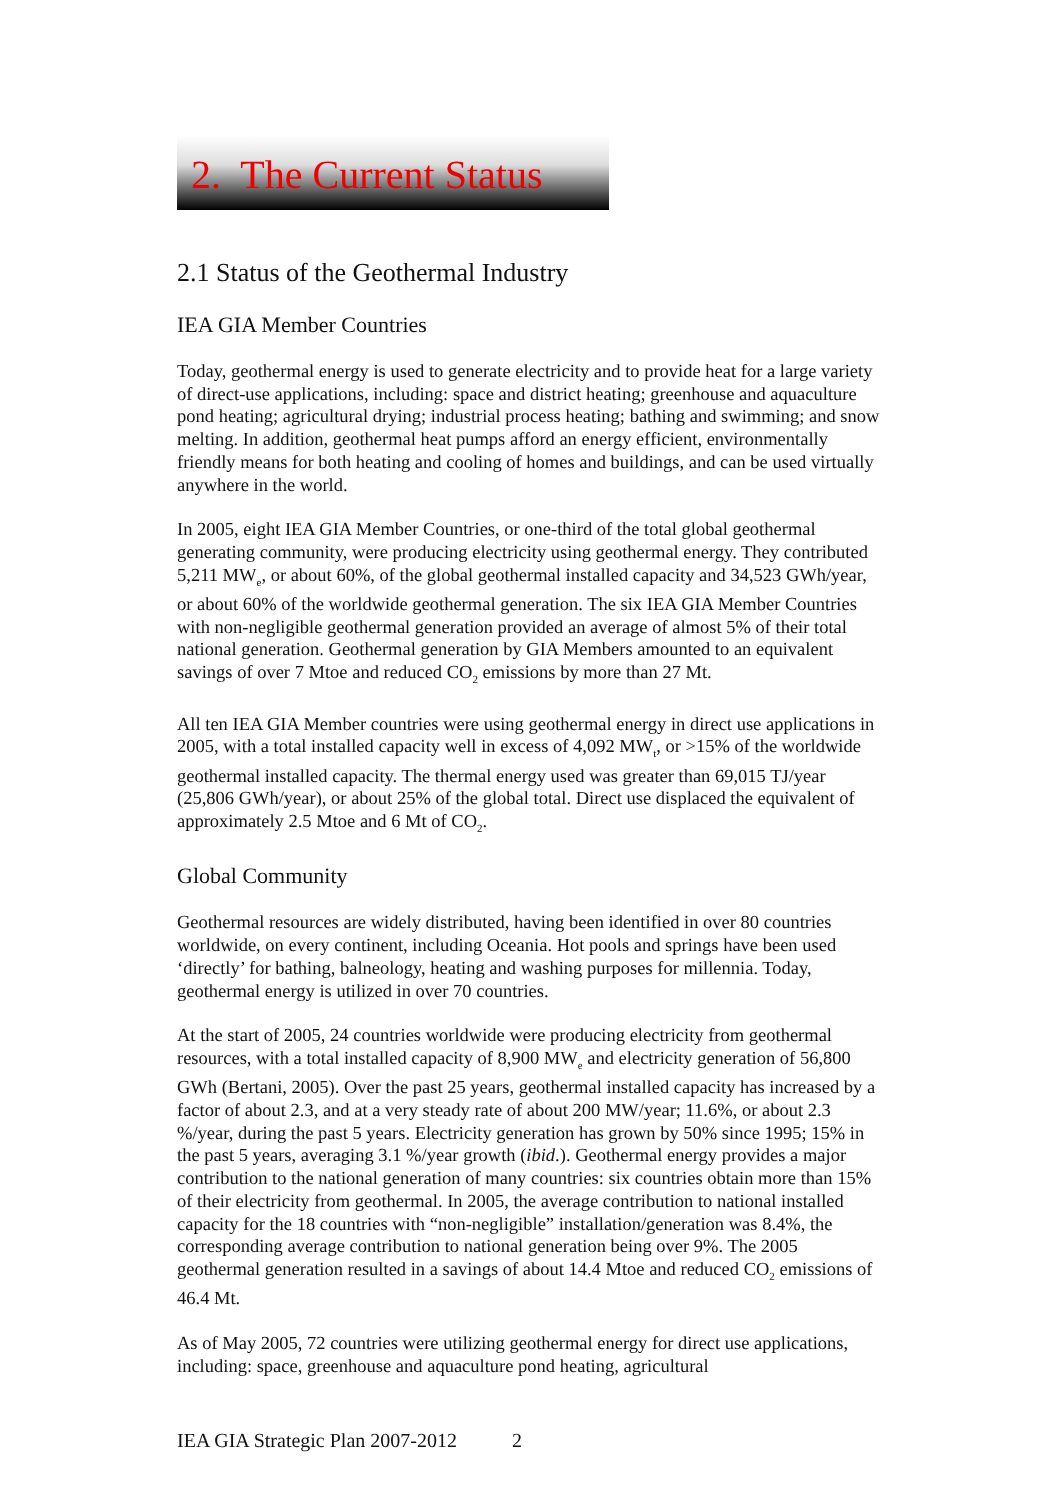2. The Current Status
2.1 Status of the Geothermal Industry
IEA GIA Member Countries
Today, geothermal energy is used to generate electricity and to provide heat for a large variety of direct-use applications, including: space and district heating; greenhouse and aquaculture pond heating; agricultural drying; industrial process heating; bathing and swimming; and snow melting. In addition, geothermal heat pumps afford an energy efficient, environmentally friendly means for both heating and cooling of homes and buildings, and can be used virtually anywhere in the world.
In 2005, eight IEA GIA Member Countries, or one-third of the total global geothermal generating community, were producing electricity using geothermal energy. They contributed 5,211 MW<sub>e</sub>, or about 60%, of the global geothermal installed capacity and 34,523 GWh/year, or about 60% of the worldwide geothermal generation. The six IEA GIA Member Countries with non-negligible geothermal generation provided an average of almost 5% of their total national generation. Geothermal generation by GIA Members amounted to an equivalent savings of over 7 Mtoe and reduced CO<sub>2</sub> emissions by more than 27 Mt.
All ten IEA GIA Member countries were using geothermal energy in direct use applications in 2005, with a total installed capacity well in excess of 4,092 MW<sub>t</sub>, or >15% of the worldwide geothermal installed capacity. The thermal energy used was greater than 69,015 TJ/year (25,806 GWh/year), or about 25% of the global total. Direct use displaced the equivalent of approximately 2.5 Mtoe and 6 Mt of CO<sub>2</sub>.
Global Community
Geothermal resources are widely distributed, having been identified in over 80 countries worldwide, on every continent, including Oceania. Hot pools and springs have been used ‘directly’ for bathing, balneology, heating and washing purposes for millennia. Today, geothermal energy is utilized in over 70 countries.
At the start of 2005, 24 countries worldwide were producing electricity from geothermal resources, with a total installed capacity of 8,900 MW<sub>e</sub> and electricity generation of 56,800 GWh (Bertani, 2005). Over the past 25 years, geothermal installed capacity has increased by a factor of about 2.3, and at a very steady rate of about 200 MW/year; 11.6%, or about 2.3 %/year, during the past 5 years. Electricity generation has grown by 50% since 1995; 15% in the past 5 years, averaging 3.1 %/year growth (ibid.). Geothermal energy provides a major contribution to the national generation of many countries: six countries obtain more than 15% of their electricity from geothermal. In 2005, the average contribution to national installed capacity for the 18 countries with “non-negligible” installation/generation was 8.4%, the corresponding average contribution to national generation being over 9%. The 2005 geothermal generation resulted in a savings of about 14.4 Mtoe and reduced CO<sub>2</sub> emissions of 46.4 Mt.
As of May 2005, 72 countries were utilizing geothermal energy for direct use applications, including: space, greenhouse and aquaculture pond heating, agricultural
IEA GIA Strategic Plan 2007-2012 2